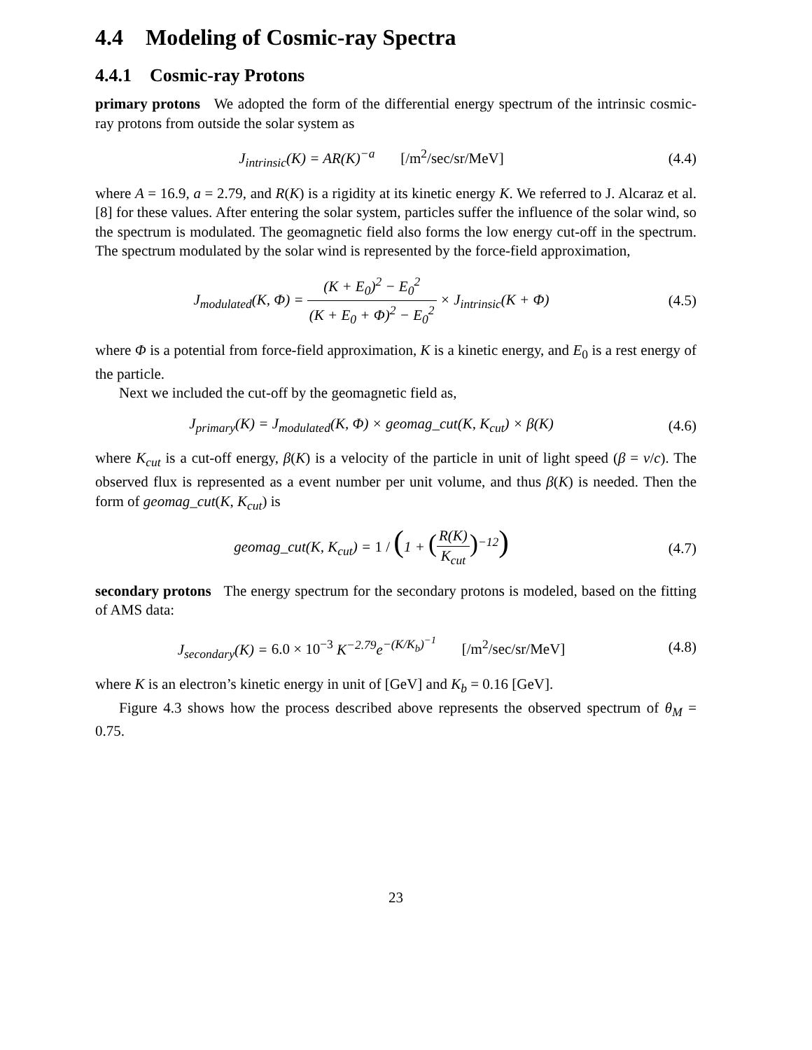4.4 Modeling of Cosmic-ray Spectra
4.4.1 Cosmic-ray Protons
primary protons We adopted the form of the differential energy spectrum of the intrinsic cosmic-ray protons from outside the solar system as
J<sub>intrinsic</sub>(K) = AR(K)<sup>−a</sup> [/m<sup>2</sup>/sec/sr/MeV]
(4.4)
where A = 16.9, a = 2.79, and R(K) is a rigidity at its kinetic energy K. We referred to J. Alcaraz et al.[8] for these values. After entering the solar system, particles suffer the influence of the solar wind, so the spectrum is modulated. The geomagnetic field also forms the low energy cut-off in the spectrum. The spectrum modulated by the solar wind is represented by the force-field approximation,
J<sub>modulated</sub>(K, Φ) = (K + E<sub>0</sub>)<sup>2</sup> − E<sub>0</sub><sup>2</sup> (K + E<sub>0</sub> + Φ)<sup>2</sup> − E<sub>0</sub><sup>2</sup> × J<sub>intrinsic</sub>(K + Φ)
(4.5)
where Φ is a potential from force-field approximation, K is a kinetic energy, and E<sub>0</sub> is a rest energy of the particle.
Next we included the cut-off by the geomagnetic field as,
J<sub>primary</sub>(K) = J<sub>modulated</sub>(K, Φ) × geomag_cut(K, K<sub>cut</sub>) × β(K)
(4.6)
where K<sub>cut</sub> is a cut-off energy, β(K) is a velocity of the particle in unit of light speed (β = v/c). The observed flux is represented as a event number per unit volume, and thus β(K) is needed. Then the form of geomag_cut(K, K<sub>cut</sub>) is
geomag_cut(K, K<sub>cut</sub>) = 1 / (1 + (R(K) K<sub>cut</sub>)<sup>−12</sup>)
(4.7)
secondary protons The energy spectrum for the secondary protons is modeled, based on the fitting of AMS data:
J<sub>secondary</sub>(K) = 6.0 × 10<sup>−3</sup> K<sup>−2.79</sup>e<sup>−(K/K<sub>b</sub>)<sup>−1</sup></sup> [/m<sup>2</sup>/sec/sr/MeV]
(4.8)
where K is an electron’s kinetic energy in unit of [GeV] and K<sub>b</sub> = 0.16 [GeV].
Figure 4.3 shows how the process described above represents the observed spectrum of θ<sub>M</sub> = 0.75.
23